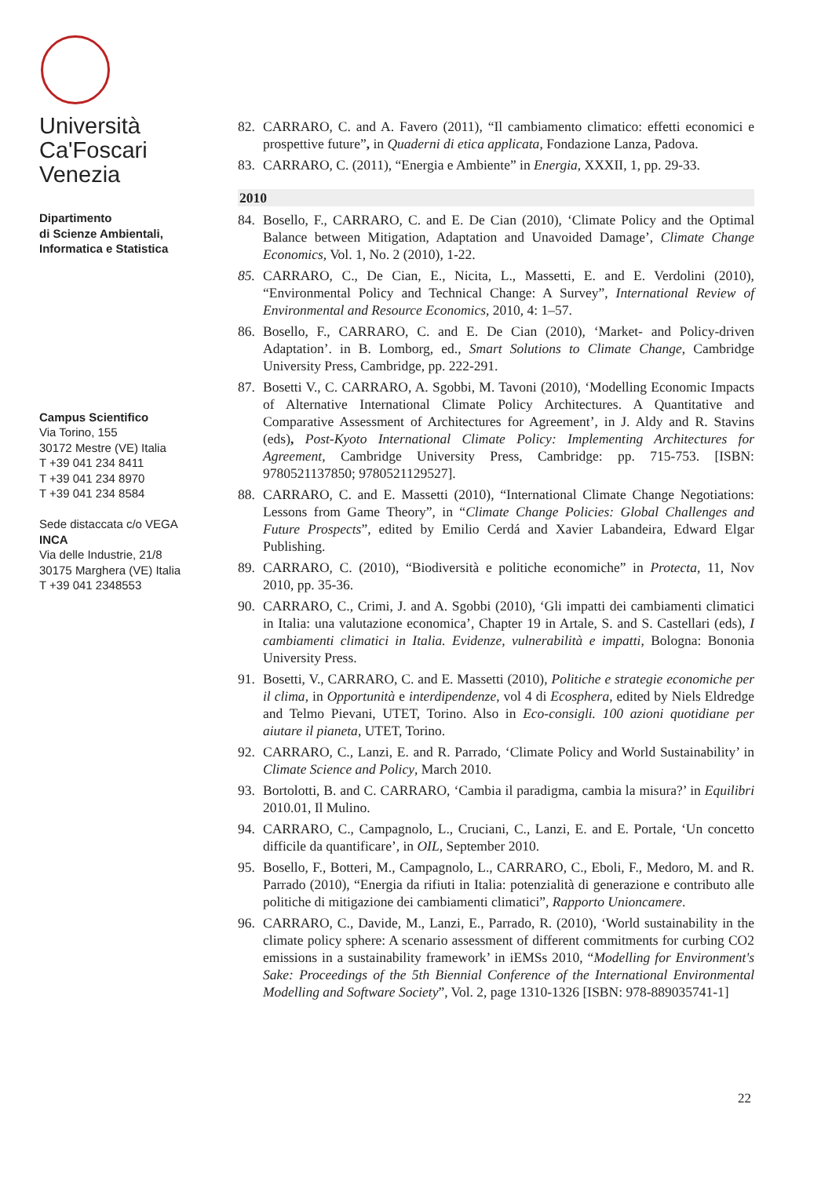Università
Ca'Foscari
Venezia
Dipartimento
di Scienze Ambientali,
Informatica e Statistica
Campus Scientifico
Via Torino, 155
30172 Mestre (VE) Italia
T +39 041 234 8411
T +39 041 234 8970
T +39 041 234 8584
Sede distaccata c/o VEGA
INCA
Via delle Industrie, 21/8
30175 Marghera (VE) Italia
T +39 041 2348553
82. CARRARO, C. and A. Favero (2011), “Il cambiamento climatico: effetti economici e prospettive future”, in Quaderni di etica applicata, Fondazione Lanza, Padova.
83. CARRARO, C. (2011), “Energia e Ambiente” in Energia, XXXII, 1, pp. 29-33.
2010
84. Bosello, F., CARRARO, C. and E. De Cian (2010), ‘Climate Policy and the Optimal Balance between Mitigation, Adaptation and Unavoided Damage’, Climate Change Economics, Vol. 1, No. 2 (2010), 1-22.
85. CARRARO, C., De Cian, E., Nicita, L., Massetti, E. and E. Verdolini (2010), “Environmental Policy and Technical Change: A Survey”, International Review of Environmental and Resource Economics, 2010, 4: 1–57.
86. Bosello, F., CARRARO, C. and E. De Cian (2010), ‘Market- and Policy-driven Adaptation’. in B. Lomborg, ed., Smart Solutions to Climate Change, Cambridge University Press, Cambridge, pp. 222-291.
87. Bosetti V., C. CARRARO, A. Sgobbi, M. Tavoni (2010), ‘Modelling Economic Impacts of Alternative International Climate Policy Architectures. A Quantitative and Comparative Assessment of Architectures for Agreement’, in J. Aldy and R. Stavins (eds), Post-Kyoto International Climate Policy: Implementing Architectures for Agreement, Cambridge University Press, Cambridge: pp. 715-753. [ISBN: 9780521137850; 9780521129527].
88. CARRARO, C. and E. Massetti (2010), “International Climate Change Negotiations: Lessons from Game Theory”, in “Climate Change Policies: Global Challenges and Future Prospects”, edited by Emilio Cerdá and Xavier Labandeira, Edward Elgar Publishing.
89. CARRARO, C. (2010), “Biodiversità e politiche economiche” in Protecta, 11, Nov 2010, pp. 35-36.
90. CARRARO, C., Crimi, J. and A. Sgobbi (2010), ‘Gli impatti dei cambiamenti climatici in Italia: una valutazione economica’, Chapter 19 in Artale, S. and S. Castellari (eds), I cambiamenti climatici in Italia. Evidenze, vulnerabilità e impatti, Bologna: Bononia University Press.
91. Bosetti, V., CARRARO, C. and E. Massetti (2010), Politiche e strategie economiche per il clima, in Opportunità e interdipendenze, vol 4 di Ecosphera, edited by Niels Eldredge and Telmo Pievani, UTET, Torino. Also in Eco-consigli. 100 azioni quotidiane per aiutare il pianeta, UTET, Torino.
92. CARRARO, C., Lanzi, E. and R. Parrado, ‘Climate Policy and World Sustainability’ in Climate Science and Policy, March 2010.
93. Bortolotti, B. and C. CARRARO, ‘Cambia il paradigma, cambia la misura?’ in Equilibri 2010.01, Il Mulino.
94. CARRARO, C., Campagnolo, L., Cruciani, C., Lanzi, E. and E. Portale, ‘Un concetto difficile da quantificare’, in OIL, September 2010.
95. Bosello, F., Botteri, M., Campagnolo, L., CARRARO, C., Eboli, F., Medoro, M. and R. Parrado (2010), “Energia da rifiuti in Italia: potenzialità di generazione e contributo alle politiche di mitigazione dei cambiamenti climatici”, Rapporto Unioncamere.
96. CARRARO, C., Davide, M., Lanzi, E., Parrado, R. (2010), ‘World sustainability in the climate policy sphere: A scenario assessment of different commitments for curbing CO2 emissions in a sustainability framework’ in iEMSs 2010, “Modelling for Environment's Sake: Proceedings of the 5th Biennial Conference of the International Environmental Modelling and Software Society”, Vol. 2, page 1310-1326 [ISBN: 978-889035741-1]
22